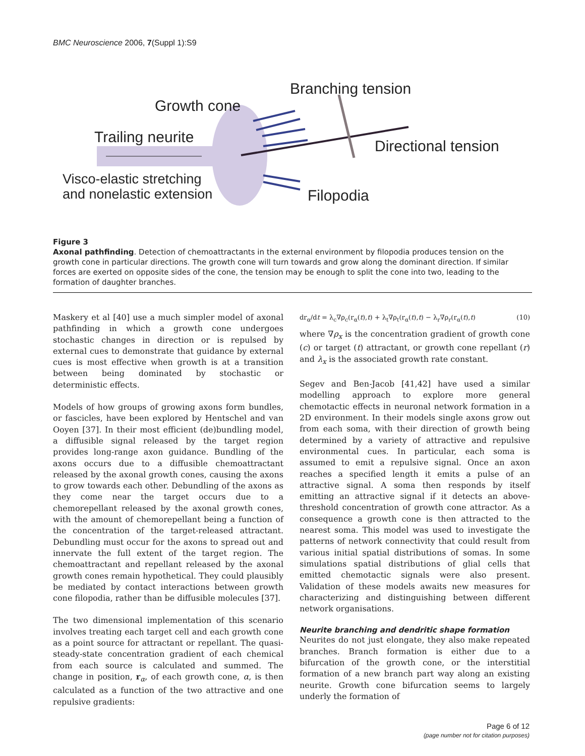BMC Neuroscience 2006, 7(Suppl 1):S9
Branching tension
Growth cone
Trailing neurite
Directional tension
Visco-elastic stretching
and nonelastic extension
Filopodia
Figure 3
Axonal pathfinding. Detection of chemoattractants in the external environment by filopodia produces tension on the growth cone in particular directions. The growth cone will turn towards and grow along the dominant direction. If similar forces are exerted on opposite sides of the cone, the tension may be enough to split the cone into two, leading to the formation of daughter branches.
Maskery et al [40] use a much simpler model of axonal pathfinding in which a growth cone undergoes stochastic changes in direction or is repulsed by external cues to demonstrate that guidance by external cues is most effective when growth is at a transition between being dominated by stochastic or deterministic effects.
Models of how groups of growing axons form bundles, or fascicles, have been explored by Hentschel and van Ooyen [37]. In their most efficient (de)bundling model, a diffusible signal released by the target region provides long-range axon guidance. Bundling of the axons occurs due to a diffusible chemoattractant released by the axonal growth cones, causing the axons to grow towards each other. Debundling of the axons as they come near the target occurs due to a chemorepellant released by the axonal growth cones, with the amount of chemorepellant being a function of the concentration of the target-released attractant. Debundling must occur for the axons to spread out and innervate the full extent of the target region. The chemoattractant and repellant released by the axonal growth cones remain hypothetical. They could plausibly be mediated by contact interactions between growth cone filopodia, rather than be diffusible molecules [37].
The two dimensional implementation of this scenario involves treating each target cell and each growth cone as a point source for attractant or repellant. The quasi-steady-state concentration gradient of each chemical from each source is calculated and summed. The change in position, r<sub>α</sub>, of each growth cone, α, is then calculated as a function of the two attractive and one repulsive gradients:
dr<sub>α</sub>/dt = λ<sub>c</sub>∇ρ<sub>c</sub>(r<sub>α</sub>(t),t) + λ<sub>t</sub>∇ρ<sub>t</sub>(r<sub>α</sub>(t),t) − λ<sub>r</sub>∇ρ<sub>r</sub>(r<sub>α</sub>(t),t) (10)
where ∇ρ<sub>x</sub> is the concentration gradient of growth cone (c) or target (t) attractant, or growth cone repellant (r) and λ<sub>x</sub> is the associated growth rate constant.
Segev and Ben-Jacob [41,42] have used a similar modelling approach to explore more general chemotactic effects in neuronal network formation in a 2D environment. In their models single axons grow out from each soma, with their direction of growth being determined by a variety of attractive and repulsive environmental cues. In particular, each soma is assumed to emit a repulsive signal. Once an axon reaches a specified length it emits a pulse of an attractive signal. A soma then responds by itself emitting an attractive signal if it detects an above-threshold concentration of growth cone attractor. As a consequence a growth cone is then attracted to the nearest soma. This model was used to investigate the patterns of network connectivity that could result from various initial spatial distributions of somas. In some simulations spatial distributions of glial cells that emitted chemotactic signals were also present. Validation of these models awaits new measures for characterizing and distinguishing between different network organisations.
Neurite branching and dendritic shape formation
Neurites do not just elongate, they also make repeated branches. Branch formation is either due to a bifurcation of the growth cone, or the interstitial formation of a new branch part way along an existing neurite. Growth cone bifurcation seems to largely underly the formation of
Page 6 of 12
(page number not for citation purposes)